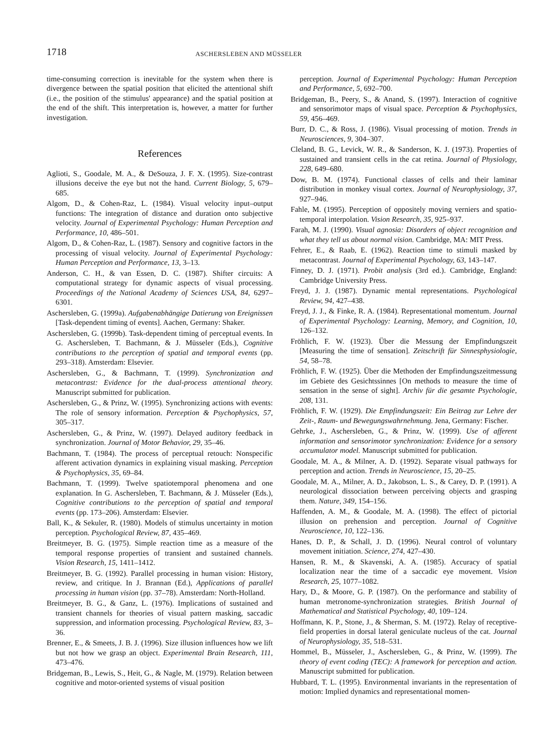1718
ASCHERSLEBEN AND MÜSSELER
time-consuming correction is inevitable for the system when there is divergence between the spatial position that elicited the attentional shift (i.e., the position of the stimulus' appearance) and the spatial position at the end of the shift. This interpretation is, however, a matter for further investigation.
References
Aglioti, S., Goodale, M. A., & DeSouza, J. F. X. (1995). Size-contrast illusions deceive the eye but not the hand. Current Biology, 5, 679–685.
Algom, D., & Cohen-Raz, L. (1984). Visual velocity input–output functions: The integration of distance and duration onto subjective velocity. Journal of Experimental Psychology: Human Perception and Performance, 10, 486–501.
Algom, D., & Cohen-Raz, L. (1987). Sensory and cognitive factors in the processing of visual velocity. Journal of Experimental Psychology: Human Perception and Performance, 13, 3–13.
Anderson, C. H., & van Essen, D. C. (1987). Shifter circuits: A computational strategy for dynamic aspects of visual processing. Proceedings of the National Academy of Sciences USA, 84, 6297–6301.
Aschersleben, G. (1999a). Aufgabenabhängige Datierung von Ereignissen [Task-dependent timing of events]. Aachen, Germany: Shaker.
Aschersleben, G. (1999b). Task-dependent timing of perceptual events. In G. Aschersleben, T. Bachmann, & J. Müsseler (Eds.), Cognitive contributions to the perception of spatial and temporal events (pp. 293–318). Amsterdam: Elsevier.
Aschersleben, G., & Bachmann, T. (1999). Synchronization and metacontrast: Evidence for the dual-process attentional theory. Manuscript submitted for publication.
Aschersleben, G., & Prinz, W. (1995). Synchronizing actions with events: The role of sensory information. Perception & Psychophysics, 57, 305–317.
Aschersleben, G., & Prinz, W. (1997). Delayed auditory feedback in synchronization. Journal of Motor Behavior, 29, 35–46.
Bachmann, T. (1984). The process of perceptual retouch: Nonspecific afferent activation dynamics in explaining visual masking. Perception & Psychophysics, 35, 69–84.
Bachmann, T. (1999). Twelve spatiotemporal phenomena and one explanation. In G. Aschersleben, T. Bachmann, & J. Müsseler (Eds.), Cognitive contributions to the perception of spatial and temporal events (pp. 173–206). Amsterdam: Elsevier.
Ball, K., & Sekuler, R. (1980). Models of stimulus uncertainty in motion perception. Psychological Review, 87, 435–469.
Breitmeyer, B. G. (1975). Simple reaction time as a measure of the temporal response properties of transient and sustained channels. Vision Research, 15, 1411–1412.
Breitmeyer, B. G. (1992). Parallel processing in human vision: History, review, and critique. In J. Brannan (Ed.), Applications of parallel processing in human vision (pp. 37–78). Amsterdam: North-Holland.
Breitmeyer, B. G., & Ganz, L. (1976). Implications of sustained and transient channels for theories of visual pattern masking, saccadic suppression, and information processing. Psychological Review, 83, 3–36.
Brenner, E., & Smeets, J. B. J. (1996). Size illusion influences how we lift but not how we grasp an object. Experimental Brain Research, 111, 473–476.
Bridgeman, B., Lewis, S., Heit, G., & Nagle, M. (1979). Relation between cognitive and motor-oriented systems of visual position
perception. Journal of Experimental Psychology: Human Perception and Performance, 5, 692–700.
Bridgeman, B., Peery, S., & Anand, S. (1997). Interaction of cognitive and sensorimotor maps of visual space. Perception & Psychophysics, 59, 456–469.
Burr, D. C., & Ross, J. (1986). Visual processing of motion. Trends in Neurosciences, 9, 304–307.
Cleland, B. G., Levick, W. R., & Sanderson, K. J. (1973). Properties of sustained and transient cells in the cat retina. Journal of Physiology, 228, 649–680.
Dow, B. M. (1974). Functional classes of cells and their laminar distribution in monkey visual cortex. Journal of Neurophysiology, 37, 927–946.
Fahle, M. (1995). Perception of oppositely moving verniers and spatio-temporal interpolation. Vision Research, 35, 925–937.
Farah, M. J. (1990). Visual agnosia: Disorders of object recognition and what they tell us about normal vision. Cambridge, MA: MIT Press.
Fehrer, E., & Raab, E. (1962). Reaction time to stimuli masked by metacontrast. Journal of Experimental Psychology, 63, 143–147.
Finney, D. J. (1971). Probit analysis (3rd ed.). Cambridge, England: Cambridge University Press.
Freyd, J. J. (1987). Dynamic mental representations. Psychological Review, 94, 427–438.
Freyd, J. J., & Finke, R. A. (1984). Representational momentum. Journal of Experimental Psychology: Learning, Memory, and Cognition, 10, 126–132.
Fröhlich, F. W. (1923). Über die Messung der Empfindungszeit [Measuring the time of sensation]. Zeitschrift für Sinnesphysiologie, 54, 58–78.
Fröhlich, F. W. (1925). Über die Methoden der Empfindungszeitmessung im Gebiete des Gesichtssinnes [On methods to measure the time of sensation in the sense of sight]. Archiv für die gesamte Psychologie, 208, 131.
Fröhlich, F. W. (1929). Die Empfindungszeit: Ein Beitrag zur Lehre der Zeit-, Raum- und Bewegungswahrnehmung. Jena, Germany: Fischer.
Gehrke, J., Aschersleben, G., & Prinz, W. (1999). Use of afferent information and sensorimotor synchronization: Evidence for a sensory accumulator model. Manuscript submitted for publication.
Goodale, M. A., & Milner, A. D. (1992). Separate visual pathways for perception and action. Trends in Neuroscience, 15, 20–25.
Goodale, M. A., Milner, A. D., Jakobson, L. S., & Carey, D. P. (1991). A neurological dissociation between perceiving objects and grasping them. Nature, 349, 154–156.
Haffenden, A. M., & Goodale, M. A. (1998). The effect of pictorial illusion on prehension and perception. Journal of Cognitive Neuroscience, 10, 122–136.
Hanes, D. P., & Schall, J. D. (1996). Neural control of voluntary movement initiation. Science, 274, 427–430.
Hansen, R. M., & Skavenski, A. A. (1985). Accuracy of spatial localization near the time of a saccadic eye movement. Vision Research, 25, 1077–1082.
Hary, D., & Moore, G. P. (1987). On the performance and stability of human metronome-synchronization strategies. British Journal of Mathematical and Statistical Psychology, 40, 109–124.
Hoffmann, K. P., Stone, J., & Sherman, S. M. (1972). Relay of receptive-field properties in dorsal lateral geniculate nucleus of the cat. Journal of Neurophysiology, 35, 518–531.
Hommel, B., Müsseler, J., Aschersleben, G., & Prinz, W. (1999). The theory of event coding (TEC): A framework for perception and action. Manuscript submitted for publication.
Hubbard, T. L. (1995). Environmental invariants in the representation of motion: Implied dynamics and representational momen-